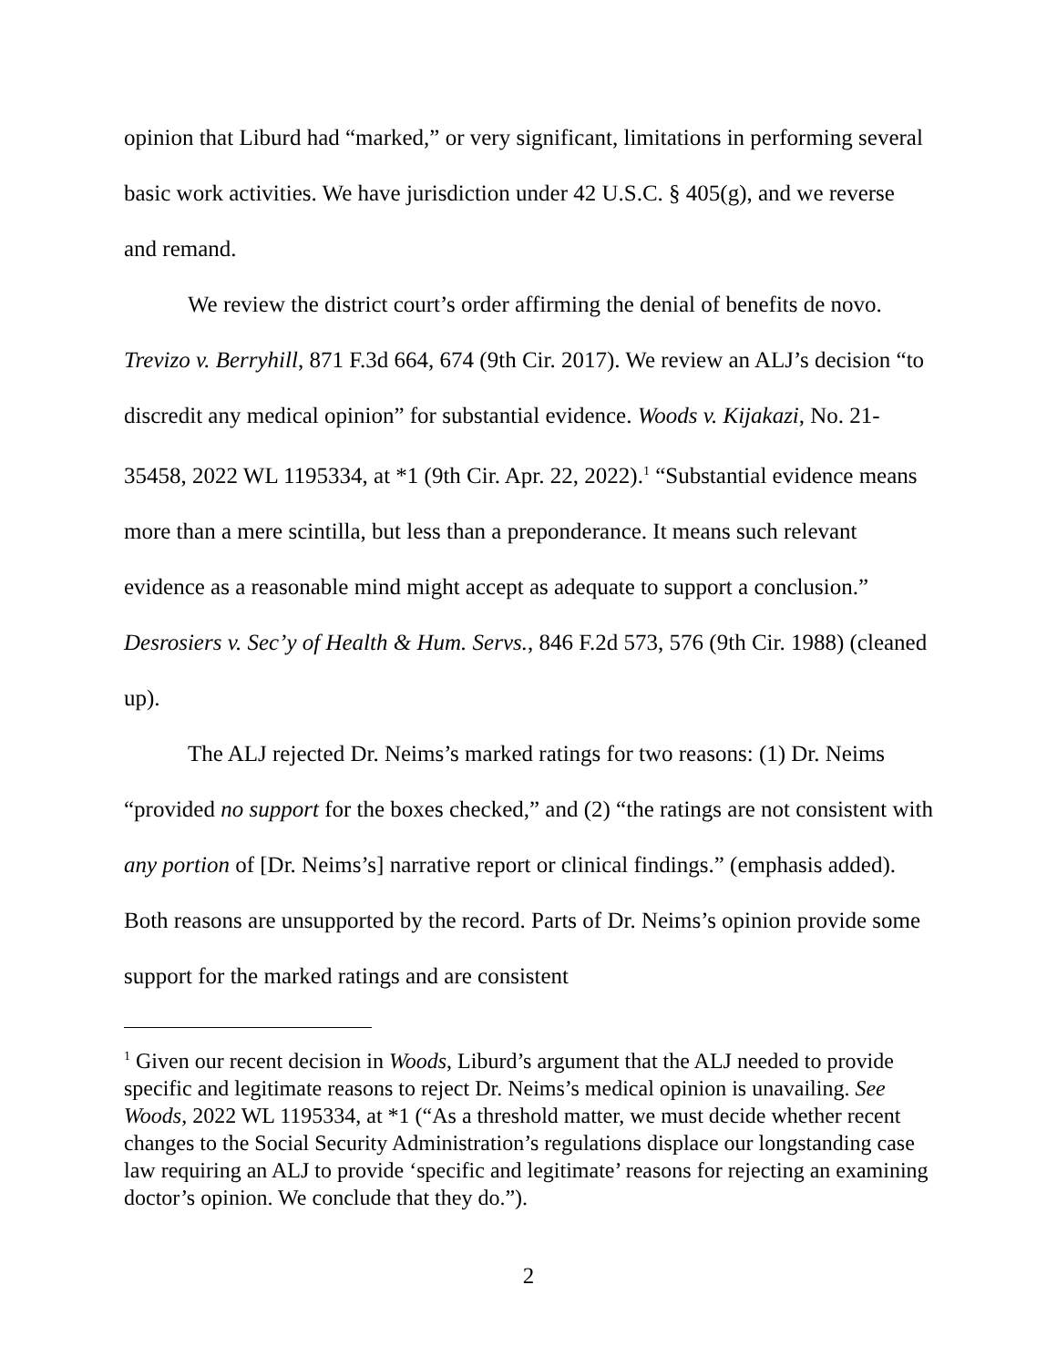opinion that Liburd had “marked,” or very significant, limitations in performing several basic work activities. We have jurisdiction under 42 U.S.C. § 405(g), and we reverse and remand.
We review the district court’s order affirming the denial of benefits de novo. Trevizo v. Berryhill, 871 F.3d 664, 674 (9th Cir. 2017). We review an ALJ’s decision “to discredit any medical opinion” for substantial evidence. Woods v. Kijakazi, No. 21-35458, 2022 WL 1195334, at *1 (9th Cir. Apr. 22, 2022).<sup>1</sup> “Substantial evidence means more than a mere scintilla, but less than a preponderance. It means such relevant evidence as a reasonable mind might accept as adequate to support a conclusion.” Desrosiers v. Sec’y of Health & Hum. Servs., 846 F.2d 573, 576 (9th Cir. 1988) (cleaned up).
The ALJ rejected Dr. Neims’s marked ratings for two reasons: (1) Dr. Neims “provided no support for the boxes checked,” and (2) “the ratings are not consistent with any portion of [Dr. Neims’s] narrative report or clinical findings.” (emphasis added). Both reasons are unsupported by the record. Parts of Dr. Neims’s opinion provide some support for the marked ratings and are consistent
<sup>1</sup> Given our recent decision in Woods, Liburd’s argument that the ALJ needed to provide specific and legitimate reasons to reject Dr. Neims’s medical opinion is unavailing. See Woods, 2022 WL 1195334, at *1 (“As a threshold matter, we must decide whether recent changes to the Social Security Administration’s regulations displace our longstanding case law requiring an ALJ to provide ‘specific and legitimate’ reasons for rejecting an examining doctor’s opinion. We conclude that they do.”).
2